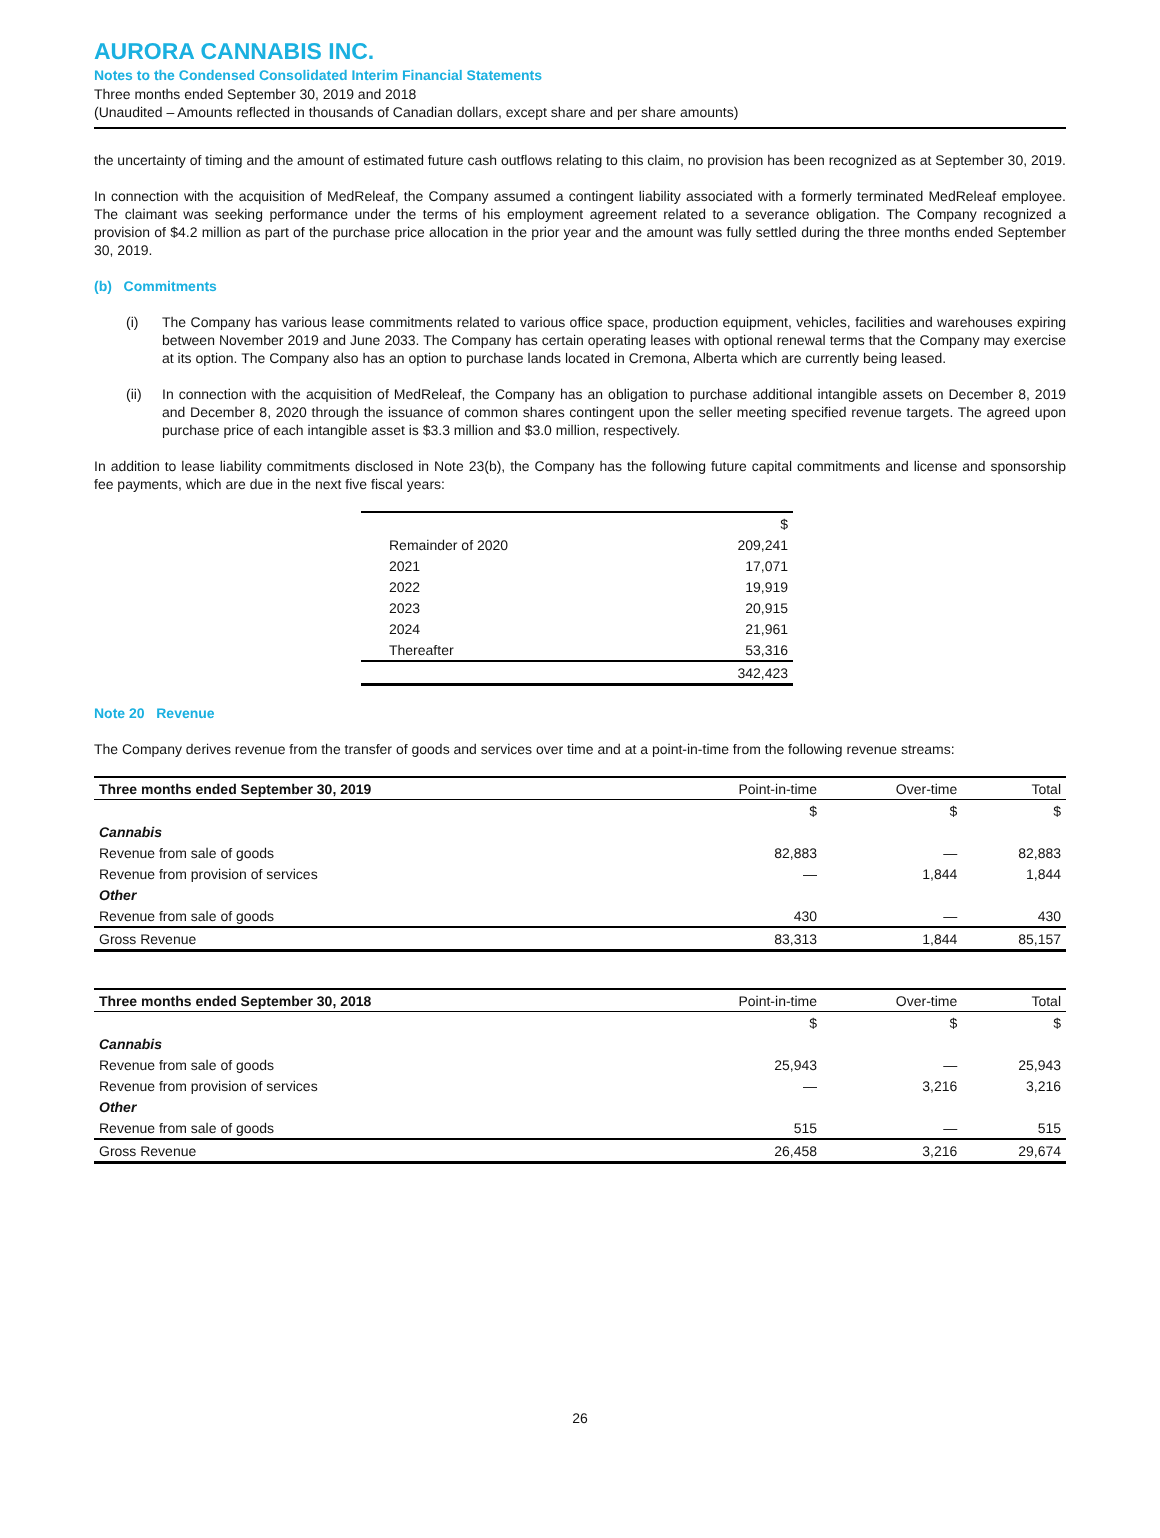AURORA CANNABIS INC.
Notes to the Condensed Consolidated Interim Financial Statements
Three months ended September 30, 2019 and 2018
(Unaudited – Amounts reflected in thousands of Canadian dollars, except share and per share amounts)
the uncertainty of timing and the amount of estimated future cash outflows relating to this claim, no provision has been recognized as at September 30, 2019.
In connection with the acquisition of MedReleaf, the Company assumed a contingent liability associated with a formerly terminated MedReleaf employee. The claimant was seeking performance under the terms of his employment agreement related to a severance obligation. The Company recognized a provision of $4.2 million as part of the purchase price allocation in the prior year and the amount was fully settled during the three months ended September 30, 2019.
(b) Commitments
(i) The Company has various lease commitments related to various office space, production equipment, vehicles, facilities and warehouses expiring between November 2019 and June 2033. The Company has certain operating leases with optional renewal terms that the Company may exercise at its option. The Company also has an option to purchase lands located in Cremona, Alberta which are currently being leased.
(ii) In connection with the acquisition of MedReleaf, the Company has an obligation to purchase additional intangible assets on December 8, 2019 and December 8, 2020 through the issuance of common shares contingent upon the seller meeting specified revenue targets. The agreed upon purchase price of each intangible asset is $3.3 million and $3.0 million, respectively.
In addition to lease liability commitments disclosed in Note 23(b), the Company has the following future capital commitments and license and sponsorship fee payments, which are due in the next five fiscal years:
| | $ |
| Remainder of 2020 | 209,241 |
| 2021 | 17,071 |
| 2022 | 19,919 |
| 2023 | 20,915 |
| 2024 | 21,961 |
| Thereafter | 53,316 |
| | 342,423 |
Note 20 Revenue
The Company derives revenue from the transfer of goods and services over time and at a point-in-time from the following revenue streams:
| Three months ended September 30, 2019 | Point-in-time | Over-time | Total |
| --- | --- | --- | --- |
| | $ | $ | $ |
| Cannabis | | | |
| Revenue from sale of goods | 82,883 | — | 82,883 |
| Revenue from provision of services | — | 1,844 | 1,844 |
| Other | | | |
| Revenue from sale of goods | 430 | — | 430 |
| Gross Revenue | 83,313 | 1,844 | 85,157 |
| Three months ended September 30, 2018 | Point-in-time | Over-time | Total |
| --- | --- | --- | --- |
| | $ | $ | $ |
| Cannabis | | | |
| Revenue from sale of goods | 25,943 | — | 25,943 |
| Revenue from provision of services | — | 3,216 | 3,216 |
| Other | | | |
| Revenue from sale of goods | 515 | — | 515 |
| Gross Revenue | 26,458 | 3,216 | 29,674 |
26